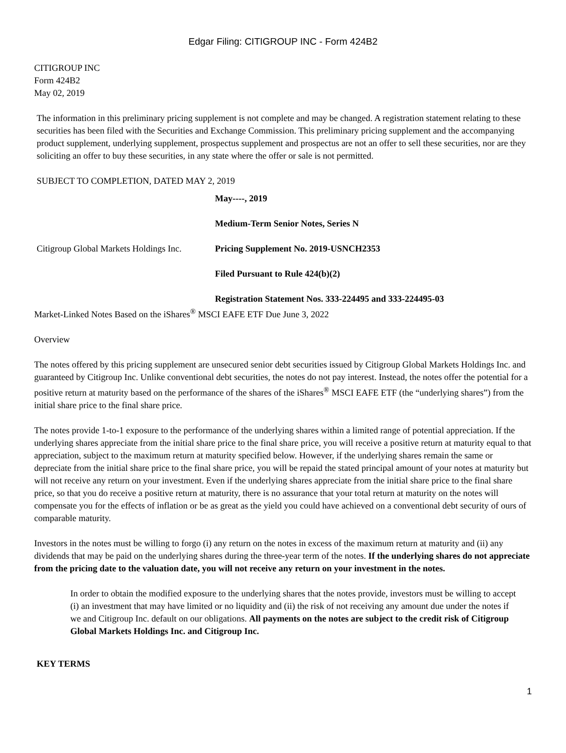Edgar Filing: CITIGROUP INC - Form 424B2
CITIGROUP INC
Form 424B2
May 02, 2019
The information in this preliminary pricing supplement is not complete and may be changed. A registration statement relating to these securities has been filed with the Securities and Exchange Commission. This preliminary pricing supplement and the accompanying product supplement, underlying supplement, prospectus supplement and prospectus are not an offer to sell these securities, nor are they soliciting an offer to buy these securities, in any state where the offer or sale is not permitted.
SUBJECT TO COMPLETION, DATED MAY 2, 2019
| | May----, 2019 |
| | Medium-Term Senior Notes, Series N |
| Citigroup Global Markets Holdings Inc. | Pricing Supplement No. 2019-USNCH2353 |
| | Filed Pursuant to Rule 424(b)(2) |
| | Registration Statement Nos. 333-224495 and 333-224495-03 |
Market-Linked Notes Based on the iShares<sup>®</sup> MSCI EAFE ETF Due June 3, 2022
Overview
The notes offered by this pricing supplement are unsecured senior debt securities issued by Citigroup Global Markets Holdings Inc. and guaranteed by Citigroup Inc. Unlike conventional debt securities, the notes do not pay interest. Instead, the notes offer the potential for a positive return at maturity based on the performance of the shares of the iShares<sup>®</sup> MSCI EAFE ETF (the “underlying shares”) from the initial share price to the final share price.
The notes provide 1-to-1 exposure to the performance of the underlying shares within a limited range of potential appreciation. If the underlying shares appreciate from the initial share price to the final share price, you will receive a positive return at maturity equal to that appreciation, subject to the maximum return at maturity specified below. However, if the underlying shares remain the same or depreciate from the initial share price to the final share price, you will be repaid the stated principal amount of your notes at maturity but will not receive any return on your investment. Even if the underlying shares appreciate from the initial share price to the final share price, so that you do receive a positive return at maturity, there is no assurance that your total return at maturity on the notes will compensate you for the effects of inflation or be as great as the yield you could have achieved on a conventional debt security of ours of comparable maturity.
Investors in the notes must be willing to forgo (i) any return on the notes in excess of the maximum return at maturity and (ii) any dividends that may be paid on the underlying shares during the three-year term of the notes. If the underlying shares do not appreciate from the pricing date to the valuation date, you will not receive any return on your investment in the notes.
In order to obtain the modified exposure to the underlying shares that the notes provide, investors must be willing to accept (i) an investment that may have limited or no liquidity and (ii) the risk of not receiving any amount due under the notes if we and Citigroup Inc. default on our obligations. All payments on the notes are subject to the credit risk of Citigroup Global Markets Holdings Inc. and Citigroup Inc.
KEY TERMS
1